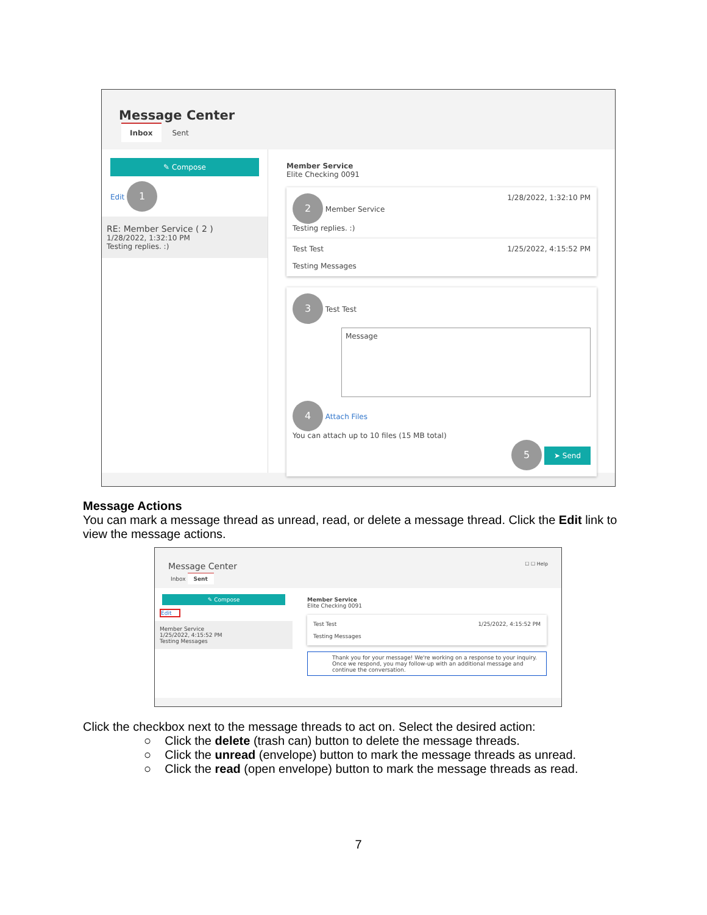Message Center
Inbox Sent
✎ Compose
Edit 1
RE: Member Service ( 2 )
1/28/2022, 1:32:10 PM
Testing replies. :)
Member Service
Elite Checking 0091
2 Member Service 1/28/2022, 1:32:10 PM
Testing replies. :)
Test Test 1/25/2022, 4:15:52 PM
Testing Messages
3 Test Test
Message
4 Attach Files
You can attach up to 10 files (15 MB total)
5 ➤ Send
Message Actions
You can mark a message thread as unread, read, or delete a message thread. Click the Edit link to view the message actions.
Message Center ☐ ☐ Help
Inbox Sent
✎ Compose
Edit
Member Service
1/25/2022, 4:15:52 PM
Testing Messages
Member Service
Elite Checking 0091
Test Test 1/25/2022, 4:15:52 PM
Testing Messages
Thank you for your message! We're working on a response to your inquiry. Once we respond, you may follow-up with an additional message and continue the conversation.
Click the checkbox next to the message threads to act on. Select the desired action:
○ Click the delete (trash can) button to delete the message threads.
○ Click the unread (envelope) button to mark the message threads as unread.
○ Click the read (open envelope) button to mark the message threads as read.
7